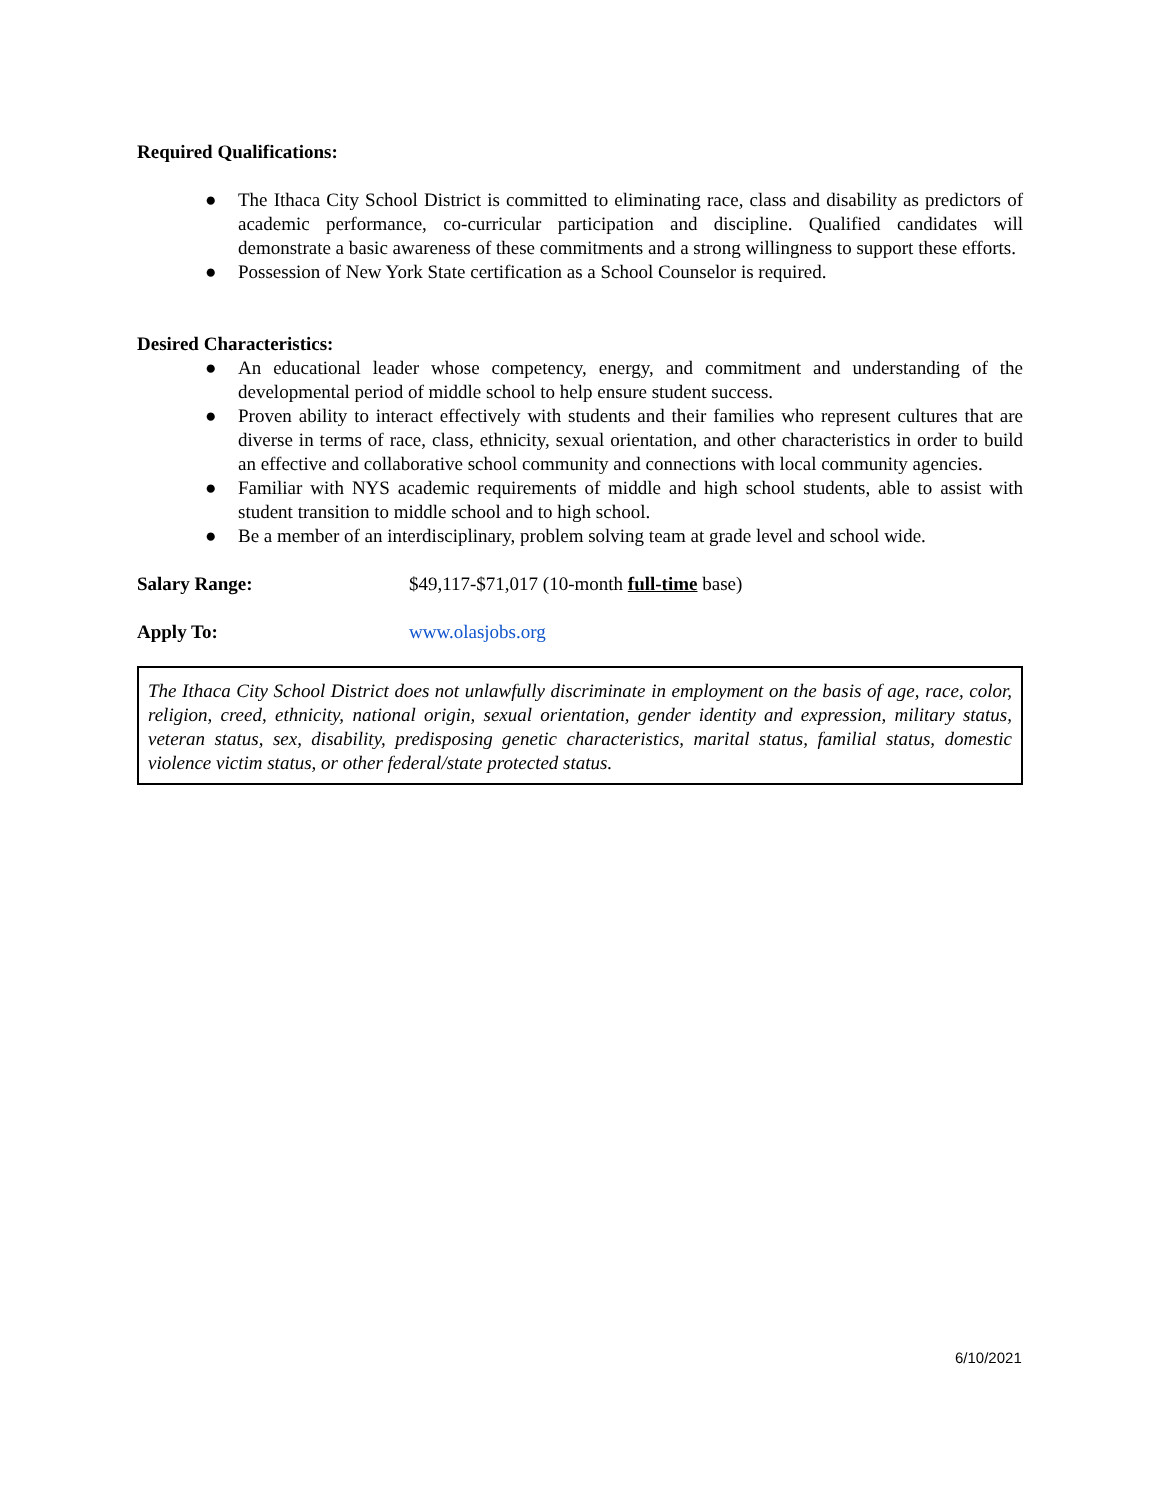Required Qualifications:
● The Ithaca City School District is committed to eliminating race, class and disability as predictors of academic performance, co-curricular participation and discipline. Qualified candidates will demonstrate a basic awareness of these commitments and a strong willingness to support these efforts.
● Possession of New York State certification as a School Counselor is required.
Desired Characteristics:
● An educational leader whose competency, energy, and commitment and understanding of the developmental period of middle school to help ensure student success.
● Proven ability to interact effectively with students and their families who represent cultures that are diverse in terms of race, class, ethnicity, sexual orientation, and other characteristics in order to build an effective and collaborative school community and connections with local community agencies.
● Familiar with NYS academic requirements of middle and high school students, able to assist with student transition to middle school and to high school.
● Be a member of an interdisciplinary, problem solving team at grade level and school wide.
Salary Range: $49,117-$71,017 (10-month full-time base)
Apply To: www.olasjobs.org
The Ithaca City School District does not unlawfully discriminate in employment on the basis of age, race, color, religion, creed, ethnicity, national origin, sexual orientation, gender identity and expression, military status, veteran status, sex, disability, predisposing genetic characteristics, marital status, familial status, domestic violence victim status, or other federal/state protected status.
6/10/2021